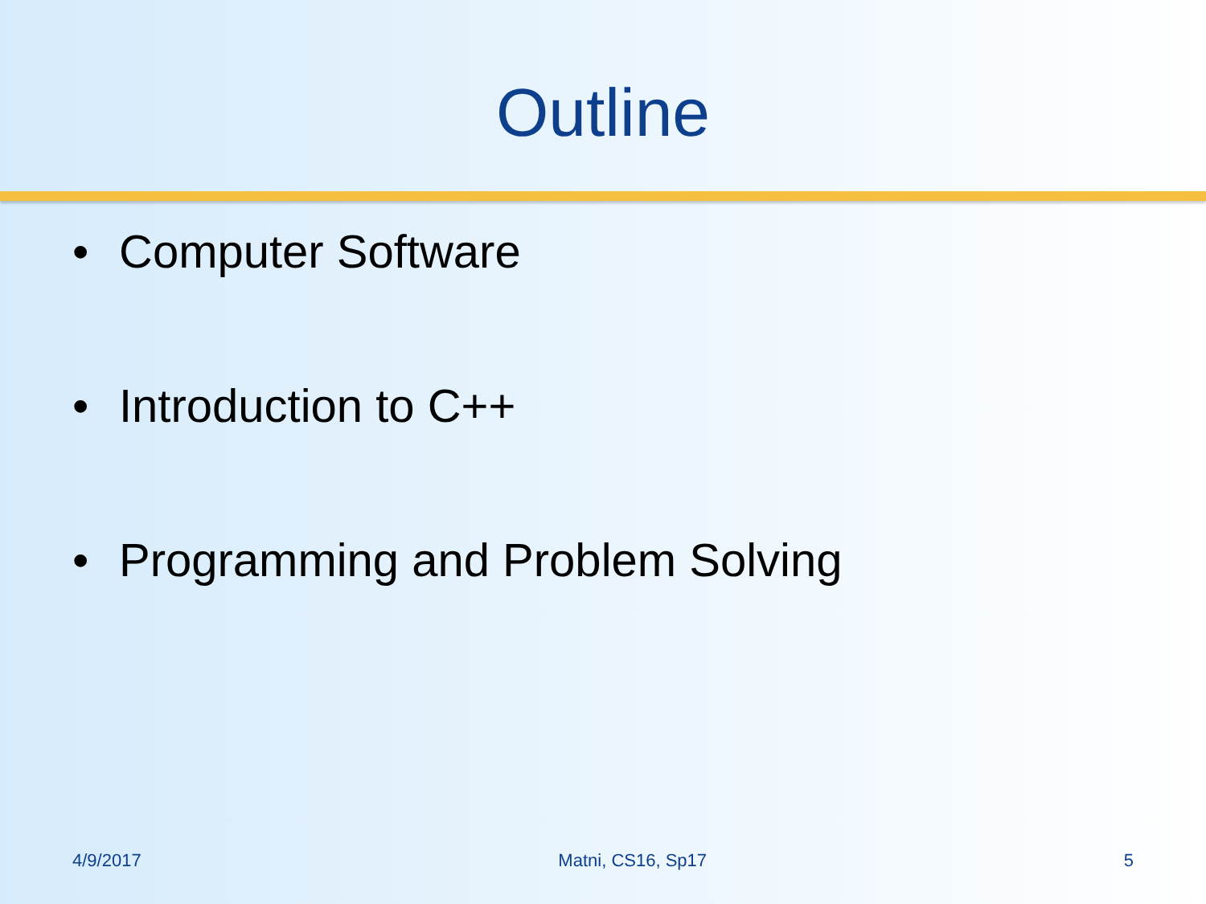Outline
• Computer Software
• Introduction to C++
• Programming and Problem Solving
4/9/2017 Matni, CS16, Sp17 5